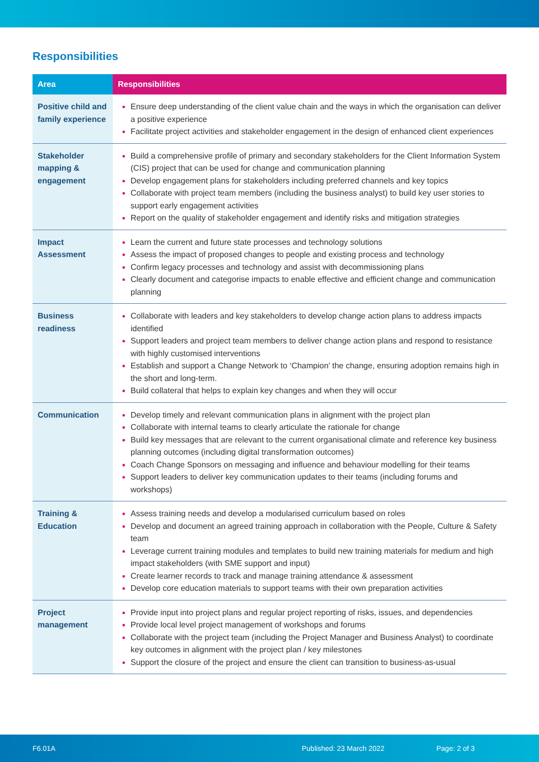Responsibilities
| Area | Responsibilities |
| --- | --- |
| Positive child and family experience | Ensure deep understanding of the client value chain and the ways in which the organisation can deliver a positive experience Facilitate project activities and stakeholder engagement in the design of enhanced client experiences |
| Stakeholder mapping & engagement | Build a comprehensive profile of primary and secondary stakeholders for the Client Information System (CIS) project that can be used for change and communication planning Develop engagement plans for stakeholders including preferred channels and key topics Collaborate with project team members (including the business analyst) to build key user stories to support early engagement activities Report on the quality of stakeholder engagement and identify risks and mitigation strategies |
| Impact Assessment | Learn the current and future state processes and technology solutions Assess the impact of proposed changes to people and existing process and technology Confirm legacy processes and technology and assist with decommissioning plans Clearly document and categorise impacts to enable effective and efficient change and communication planning |
| Business readiness | Collaborate with leaders and key stakeholders to develop change action plans to address impacts identified Support leaders and project team members to deliver change action plans and respond to resistance with highly customised interventions Establish and support a Change Network to ‘Champion’ the change, ensuring adoption remains high in the short and long-term. Build collateral that helps to explain key changes and when they will occur |
| Communication | Develop timely and relevant communication plans in alignment with the project plan Collaborate with internal teams to clearly articulate the rationale for change Build key messages that are relevant to the current organisational climate and reference key business planning outcomes (including digital transformation outcomes) Coach Change Sponsors on messaging and influence and behaviour modelling for their teams Support leaders to deliver key communication updates to their teams (including forums and workshops) |
| Training & Education | Assess training needs and develop a modularised curriculum based on roles Develop and document an agreed training approach in collaboration with the People, Culture & Safety team Leverage current training modules and templates to build new training materials for medium and high impact stakeholders (with SME support and input) Create learner records to track and manage training attendance & assessment Develop core education materials to support teams with their own preparation activities |
| Project management | Provide input into project plans and regular project reporting of risks, issues, and dependencies Provide local level project management of workshops and forums Collaborate with the project team (including the Project Manager and Business Analyst) to coordinate key outcomes in alignment with the project plan / key milestones Support the closure of the project and ensure the client can transition to business-as-usual |
F6.01A Published: 23 March 2022 Page: 2 of 3